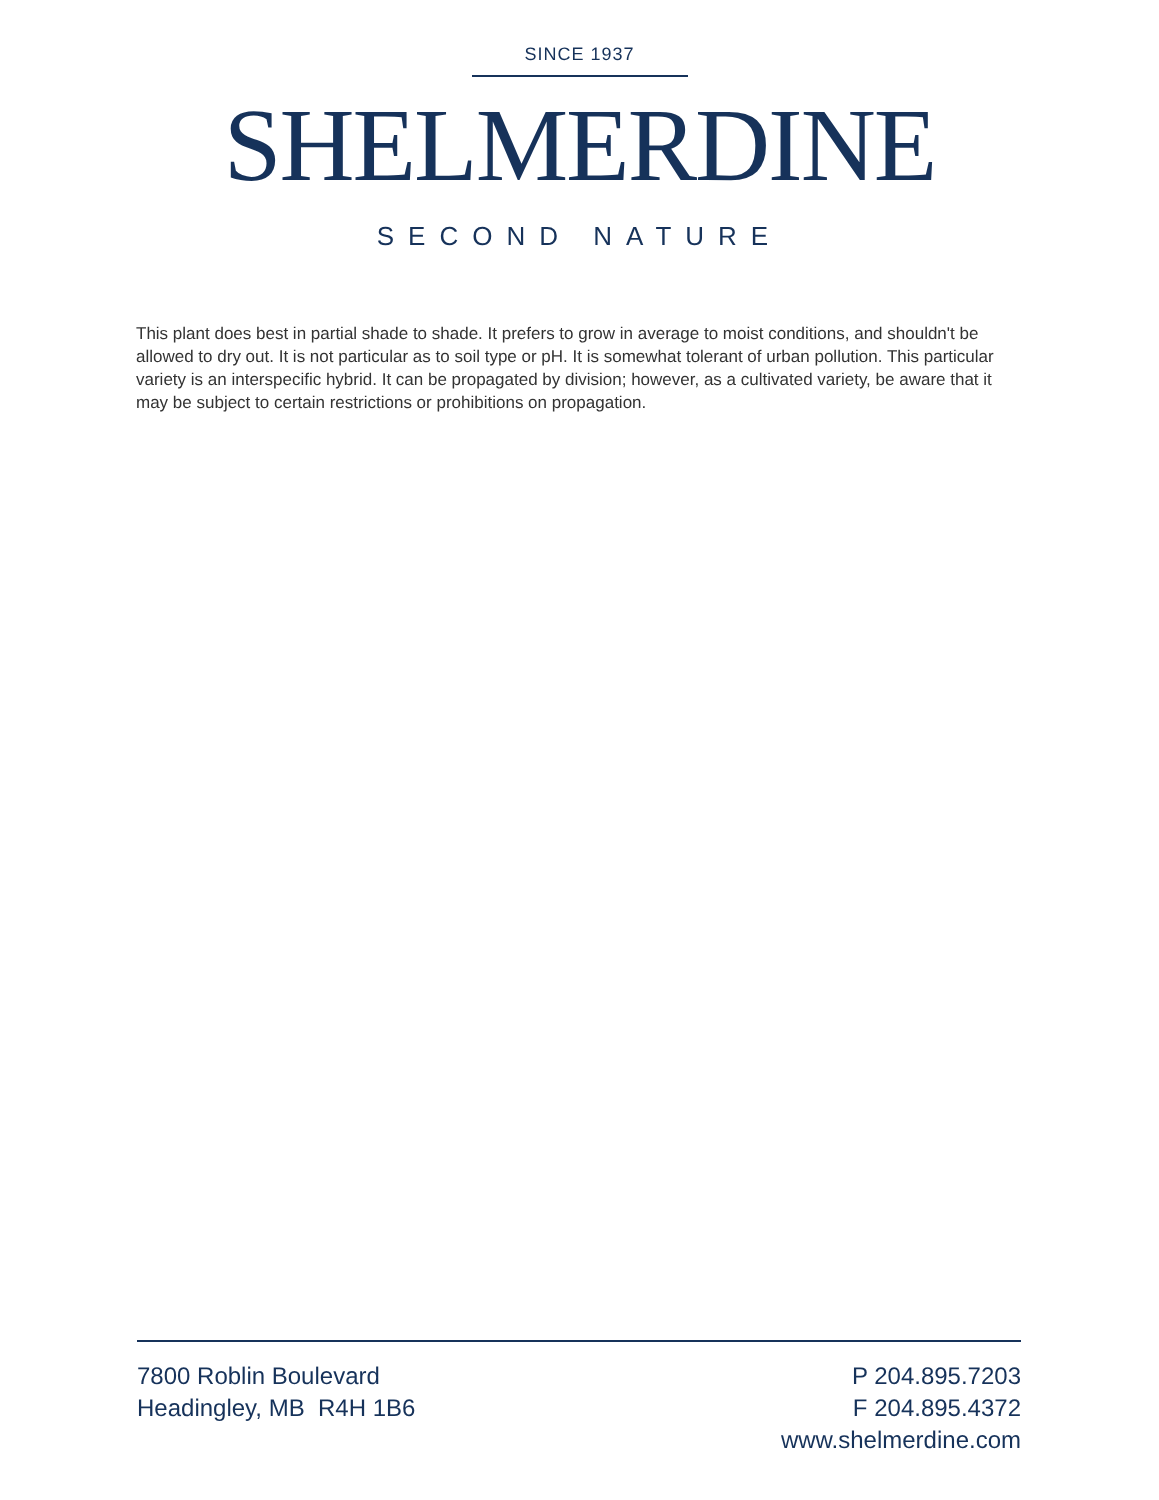SINCE 1937
SHELMERDINE
SECOND NATURE
This plant does best in partial shade to shade. It prefers to grow in average to moist conditions, and shouldn't be allowed to dry out. It is not particular as to soil type or pH. It is somewhat tolerant of urban pollution. This particular variety is an interspecific hybrid. It can be propagated by division; however, as a cultivated variety, be aware that it may be subject to certain restrictions or prohibitions on propagation.
7800 Roblin Boulevard
Headingley, MB R4H 1B6
P 204.895.7203
F 204.895.4372
www.shelmerdine.com